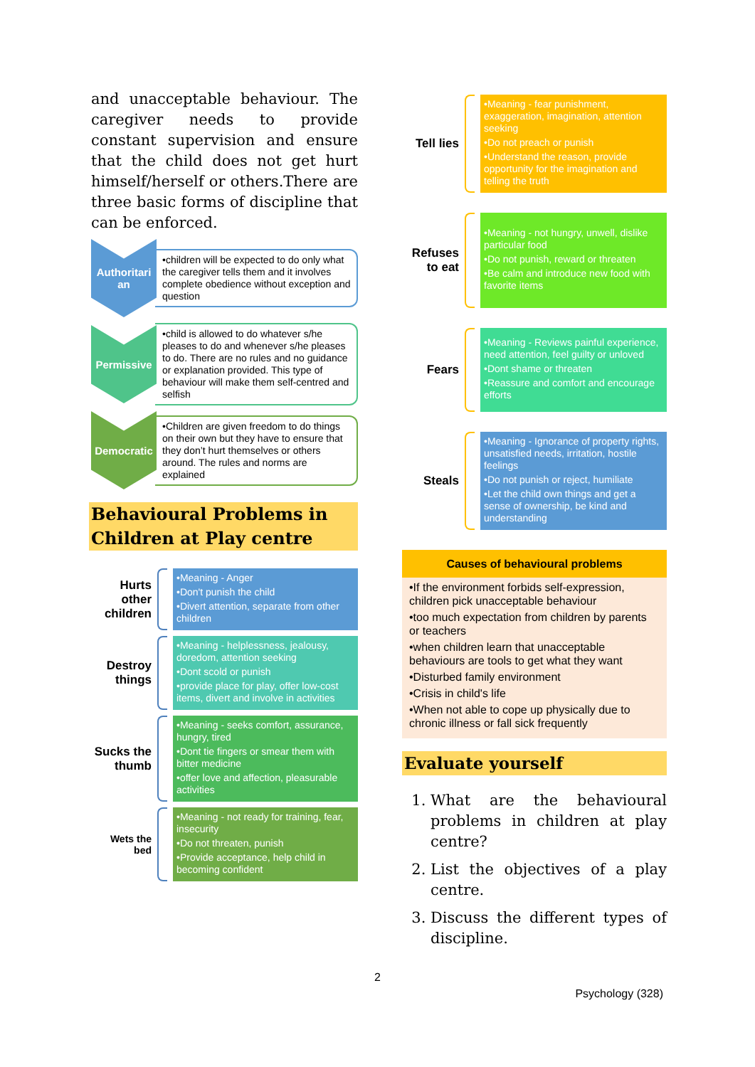and unacceptable behaviour. The caregiver needs to provide constant supervision and ensure that the child does not get hurt himself/herself or others.There are three basic forms of discipline that can be enforced.
Authoritari an
•children will be expected to do only what the caregiver tells them and it involves complete obedience without exception and question
Permissive
•child is allowed to do whatever s/he pleases to do and whenever s/he pleases to do. There are no rules and no guidance or explanation provided. This type of behaviour will make them self-centred and selfish
Democratic
•Children are given freedom to do things on their own but they have to ensure that they don’t hurt themselves or others around. The rules and norms are explained
Behavioural Problems in Children at Play centre
Hurts other children
•Meaning - Anger
•Don't punish the child
•Divert attention, separate from other children
Destroy things
•Meaning - helplessness, jealousy, doredom, attention seeking
•Dont scold or punish
•provide place for play, offer low-cost items, divert and involve in activities
Sucks the thumb
•Meaning - seeks comfort, assurance, hungry, tired
•Dont tie fingers or smear them with bitter medicine
•offer love and affection, pleasurable activities
Wets the bed
•Meaning - not ready for training, fear, insecurity
•Do not threaten, punish
•Provide acceptance, help child in becoming confident
Tell lies
•Meaning - fear punishment, exaggeration, imagination, attention seeking
•Do not preach or punish
•Understand the reason, provide opportunity for the imagination and telling the truth
Refuses to eat
•Meaning - not hungry, unwell, dislike particular food
•Do not punish, reward or threaten
•Be calm and introduce new food with favorite items
Fears
•Meaning - Reviews painful experience, need attention, feel guilty or unloved
•Dont shame or threaten
•Reassure and comfort and encourage efforts
Steals
•Meaning - Ignorance of property rights, unsatisfied needs, irritation, hostile feelings
•Do not punish or reject, humiliate
•Let the child own things and get a sense of ownership, be kind and understanding
Causes of behavioural problems
•If the environment forbids self-expression, children pick unacceptable behaviour
•too much expectation from children by parents or teachers
•when children learn that unacceptable behaviours are tools to get what they want
•Disturbed family environment
•Crisis in child's life
•When not able to cope up physically due to chronic illness or fall sick frequently
Evaluate yourself
1. What are the behavioural problems in children at play centre?
2. List the objectives of a play centre.
3. Discuss the different types of discipline.
2
Psychology (328)